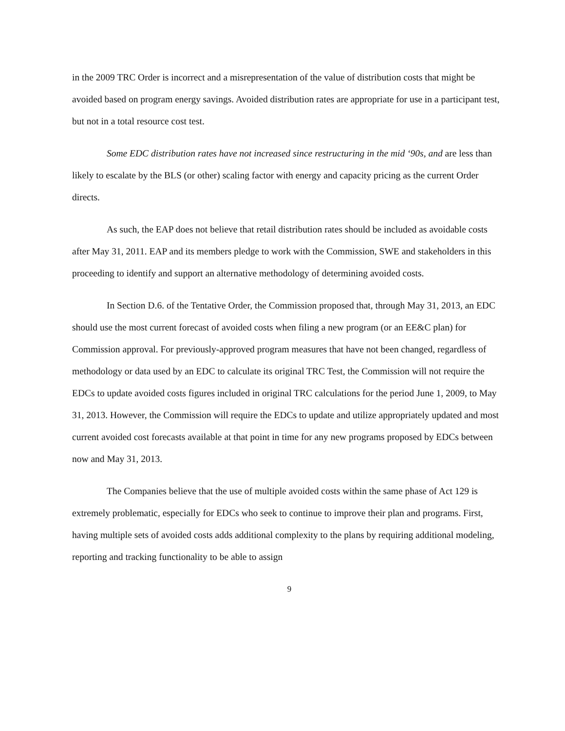in the 2009 TRC Order is incorrect and a misrepresentation of the value of distribution costs that might be avoided based on program energy savings. Avoided distribution rates are appropriate for use in a participant test, but not in a total resource cost test.
Some EDC distribution rates have not increased since restructuring in the mid ‘90s, and are less than likely to escalate by the BLS (or other) scaling factor with energy and capacity pricing as the current Order directs.
As such, the EAP does not believe that retail distribution rates should be included as avoidable costs after May 31, 2011. EAP and its members pledge to work with the Commission, SWE and stakeholders in this proceeding to identify and support an alternative methodology of determining avoided costs.
In Section D.6. of the Tentative Order, the Commission proposed that, through May 31, 2013, an EDC should use the most current forecast of avoided costs when filing a new program (or an EE&C plan) for Commission approval. For previously-approved program measures that have not been changed, regardless of methodology or data used by an EDC to calculate its original TRC Test, the Commission will not require the EDCs to update avoided costs figures included in original TRC calculations for the period June 1, 2009, to May 31, 2013. However, the Commission will require the EDCs to update and utilize appropriately updated and most current avoided cost forecasts available at that point in time for any new programs proposed by EDCs between now and May 31, 2013.
The Companies believe that the use of multiple avoided costs within the same phase of Act 129 is extremely problematic, especially for EDCs who seek to continue to improve their plan and programs. First, having multiple sets of avoided costs adds additional complexity to the plans by requiring additional modeling, reporting and tracking functionality to be able to assign
9